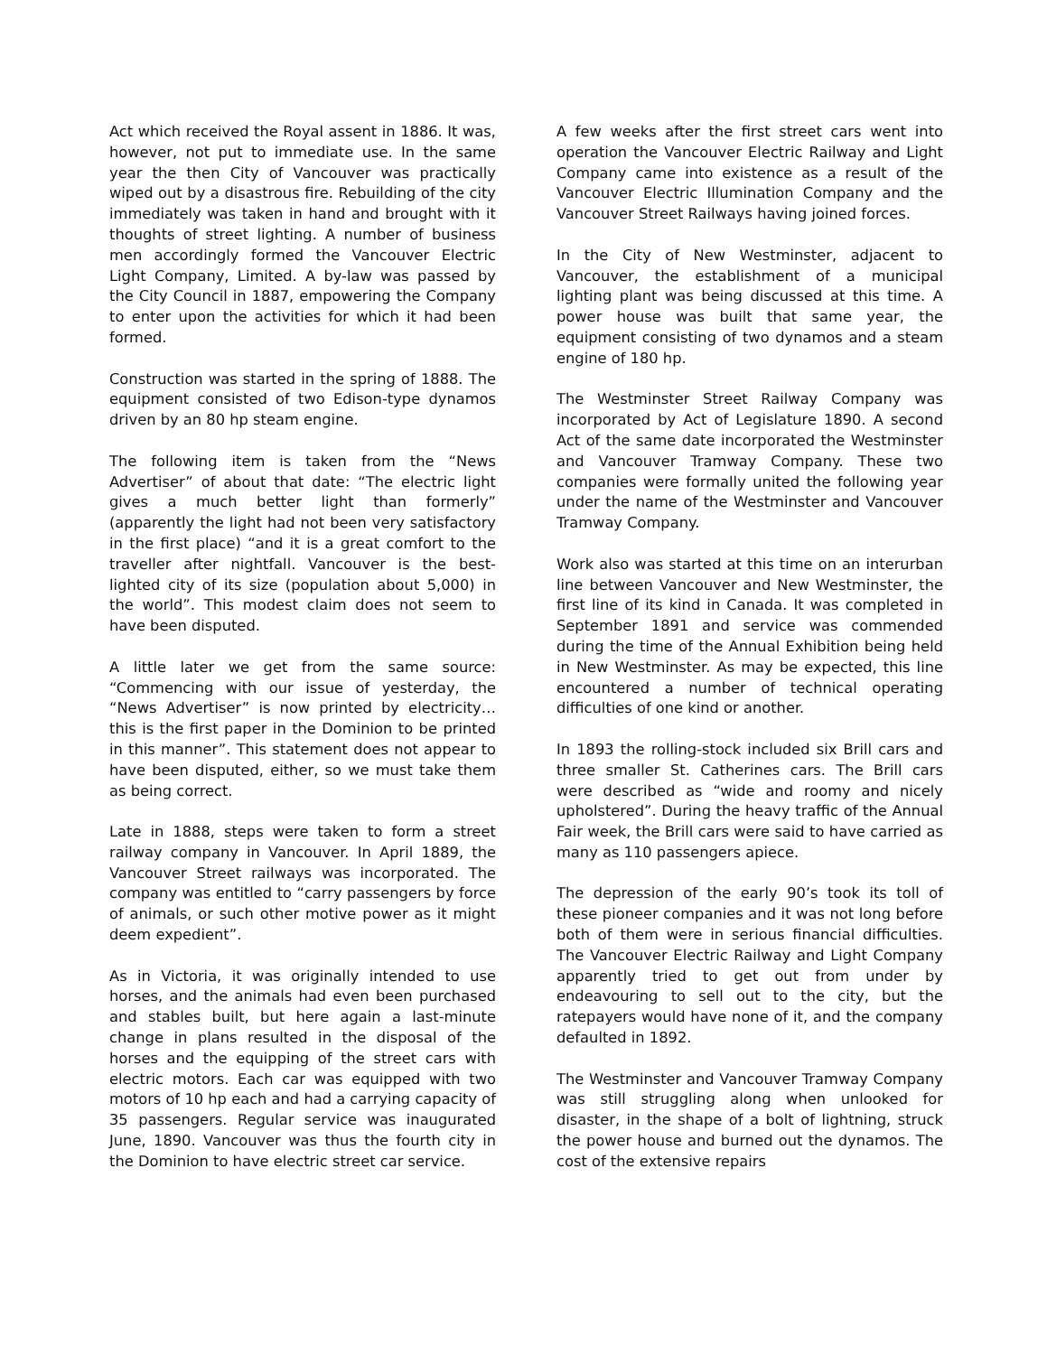Act which received the Royal assent in 1886. It was, however, not put to immediate use. In the same year the then City of Vancouver was practically wiped out by a disastrous fire. Rebuilding of the city immediately was taken in hand and brought with it thoughts of street lighting. A number of business men accordingly formed the Vancouver Electric Light Company, Limited. A by-law was passed by the City Council in 1887, empowering the Company to enter upon the activities for which it had been formed.
Construction was started in the spring of 1888. The equipment consisted of two Edison-type dynamos driven by an 80 hp steam engine.
The following item is taken from the “News Advertiser” of about that date: “The electric light gives a much better light than formerly” (apparently the light had not been very satisfactory in the first place) “and it is a great comfort to the traveller after nightfall. Vancouver is the best-lighted city of its size (population about 5,000) in the world”. This modest claim does not seem to have been disputed.
A little later we get from the same source: “Commencing with our issue of yesterday, the “News Advertiser” is now printed by electricity… this is the first paper in the Dominion to be printed in this manner”. This statement does not appear to have been disputed, either, so we must take them as being correct.
Late in 1888, steps were taken to form a street railway company in Vancouver. In April 1889, the Vancouver Street railways was incorporated. The company was entitled to “carry passengers by force of animals, or such other motive power as it might deem expedient”.
As in Victoria, it was originally intended to use horses, and the animals had even been purchased and stables built, but here again a last-minute change in plans resulted in the disposal of the horses and the equipping of the street cars with electric motors. Each car was equipped with two motors of 10 hp each and had a carrying capacity of 35 passengers. Regular service was inaugurated June, 1890. Vancouver was thus the fourth city in the Dominion to have electric street car service.
A few weeks after the first street cars went into operation the Vancouver Electric Railway and Light Company came into existence as a result of the Vancouver Electric Illumination Company and the Vancouver Street Railways having joined forces.
In the City of New Westminster, adjacent to Vancouver, the establishment of a municipal lighting plant was being discussed at this time. A power house was built that same year, the equipment consisting of two dynamos and a steam engine of 180 hp.
The Westminster Street Railway Company was incorporated by Act of Legislature 1890. A second Act of the same date incorporated the Westminster and Vancouver Tramway Company. These two companies were formally united the following year under the name of the Westminster and Vancouver Tramway Company.
Work also was started at this time on an interurban line between Vancouver and New Westminster, the first line of its kind in Canada. It was completed in September 1891 and service was commended during the time of the Annual Exhibition being held in New Westminster. As may be expected, this line encountered a number of technical operating difficulties of one kind or another.
In 1893 the rolling-stock included six Brill cars and three smaller St. Catherines cars. The Brill cars were described as “wide and roomy and nicely upholstered”. During the heavy traffic of the Annual Fair week, the Brill cars were said to have carried as many as 110 passengers apiece.
The depression of the early 90’s took its toll of these pioneer companies and it was not long before both of them were in serious financial difficulties. The Vancouver Electric Railway and Light Company apparently tried to get out from under by endeavouring to sell out to the city, but the ratepayers would have none of it, and the company defaulted in 1892.
The Westminster and Vancouver Tramway Company was still struggling along when unlooked for disaster, in the shape of a bolt of lightning, struck the power house and burned out the dynamos. The cost of the extensive repairs